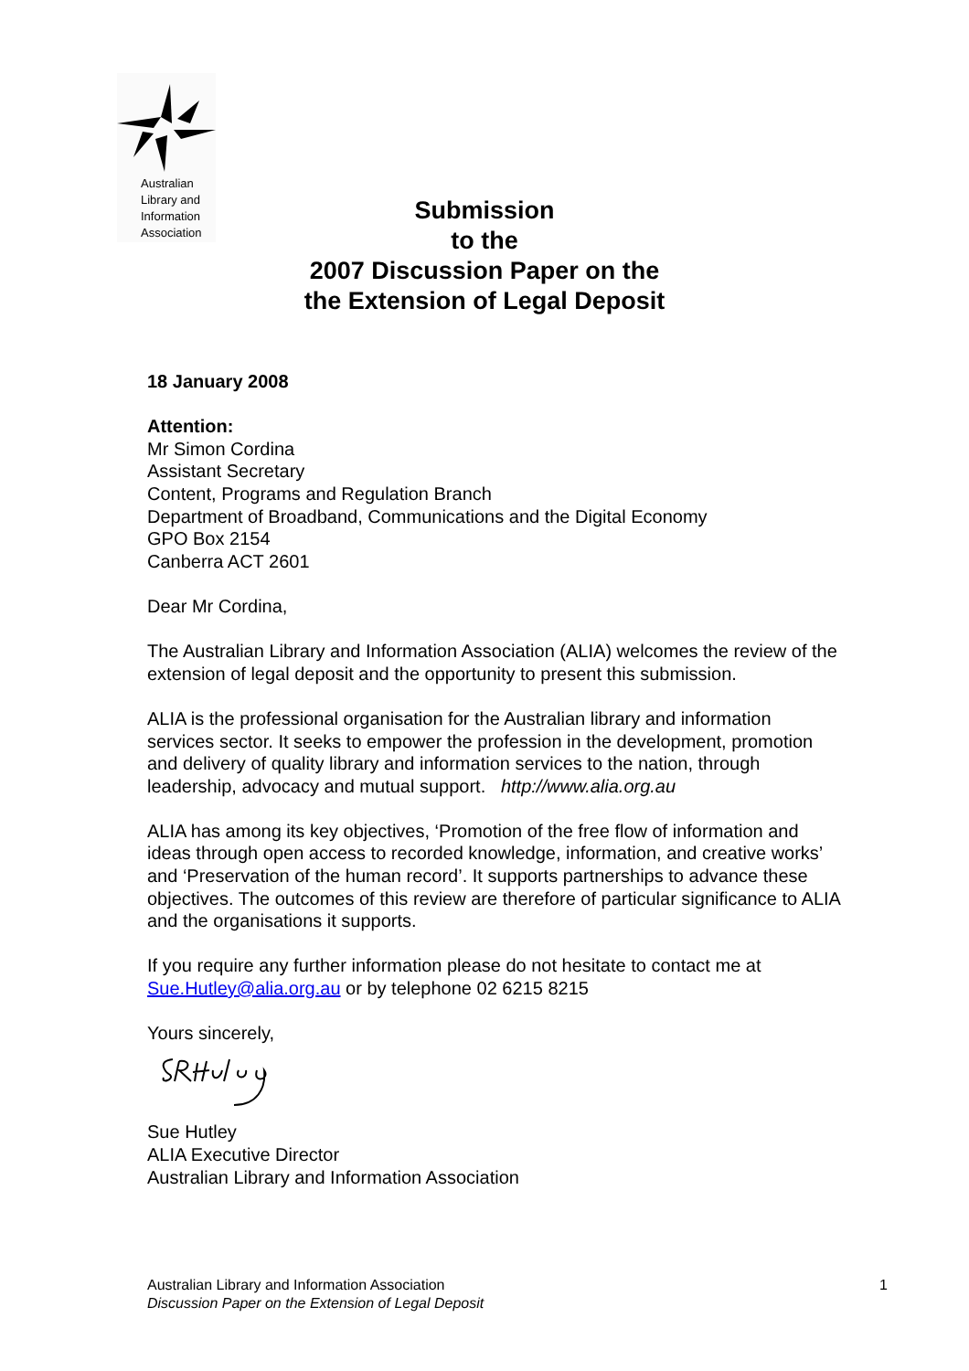Australian
Library and
Information
Association
Submission
to the
2007 Discussion Paper on the
the Extension of Legal Deposit
18 January 2008
Attention:
Mr Simon Cordina
Assistant Secretary
Content, Programs and Regulation Branch
Department of Broadband, Communications and the Digital Economy
GPO Box 2154
Canberra ACT 2601
Dear Mr Cordina,
The Australian Library and Information Association (ALIA) welcomes the review of the extension of legal deposit and the opportunity to present this submission.
ALIA is the professional organisation for the Australian library and information services sector. It seeks to empower the profession in the development, promotion and delivery of quality library and information services to the nation, through leadership, advocacy and mutual support. http://www.alia.org.au
ALIA has among its key objectives, ‘Promotion of the free flow of information and ideas through open access to recorded knowledge, information, and creative works’ and ‘Preservation of the human record’. It supports partnerships to advance these objectives. The outcomes of this review are therefore of particular significance to ALIA and the organisations it supports.
If you require any further information please do not hesitate to contact me at Sue.Hutley@alia.org.au or by telephone 02 6215 8215
Yours sincerely,
Sue Hutley
ALIA Executive Director
Australian Library and Information Association
Australian Library and Information Association
Discussion Paper on the Extension of Legal Deposit
1